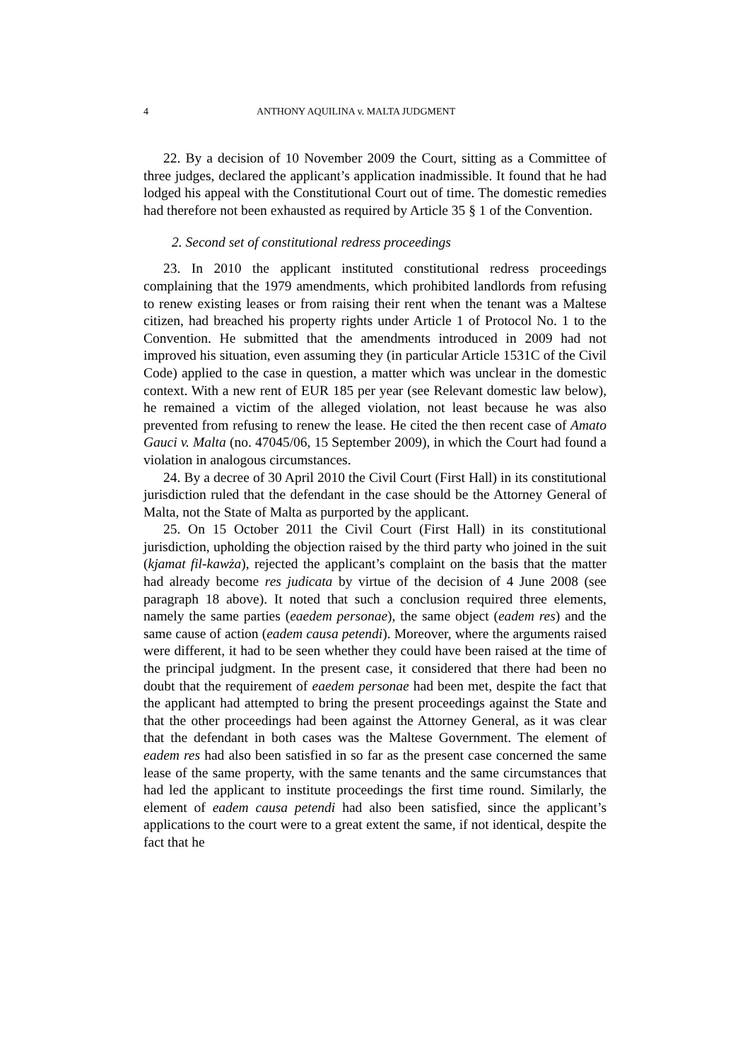4 ANTHONY AQUILINA v. MALTA JUDGMENT
22. By a decision of 10 November 2009 the Court, sitting as a Committee of three judges, declared the applicant’s application inadmissible. It found that he had lodged his appeal with the Constitutional Court out of time. The domestic remedies had therefore not been exhausted as required by Article 35 § 1 of the Convention.
2. Second set of constitutional redress proceedings
23. In 2010 the applicant instituted constitutional redress proceedings complaining that the 1979 amendments, which prohibited landlords from refusing to renew existing leases or from raising their rent when the tenant was a Maltese citizen, had breached his property rights under Article 1 of Protocol No. 1 to the Convention. He submitted that the amendments introduced in 2009 had not improved his situation, even assuming they (in particular Article 1531C of the Civil Code) applied to the case in question, a matter which was unclear in the domestic context. With a new rent of EUR 185 per year (see Relevant domestic law below), he remained a victim of the alleged violation, not least because he was also prevented from refusing to renew the lease. He cited the then recent case of Amato Gauci v. Malta (no. 47045/06, 15 September 2009), in which the Court had found a violation in analogous circumstances.
24. By a decree of 30 April 2010 the Civil Court (First Hall) in its constitutional jurisdiction ruled that the defendant in the case should be the Attorney General of Malta, not the State of Malta as purported by the applicant.
25. On 15 October 2011 the Civil Court (First Hall) in its constitutional jurisdiction, upholding the objection raised by the third party who joined in the suit (kjamat fil-kawża), rejected the applicant’s complaint on the basis that the matter had already become res judicata by virtue of the decision of 4 June 2008 (see paragraph 18 above). It noted that such a conclusion required three elements, namely the same parties (eaedem personae), the same object (eadem res) and the same cause of action (eadem causa petendi). Moreover, where the arguments raised were different, it had to be seen whether they could have been raised at the time of the principal judgment. In the present case, it considered that there had been no doubt that the requirement of eaedem personae had been met, despite the fact that the applicant had attempted to bring the present proceedings against the State and that the other proceedings had been against the Attorney General, as it was clear that the defendant in both cases was the Maltese Government. The element of eadem res had also been satisfied in so far as the present case concerned the same lease of the same property, with the same tenants and the same circumstances that had led the applicant to institute proceedings the first time round. Similarly, the element of eadem causa petendi had also been satisfied, since the applicant’s applications to the court were to a great extent the same, if not identical, despite the fact that he